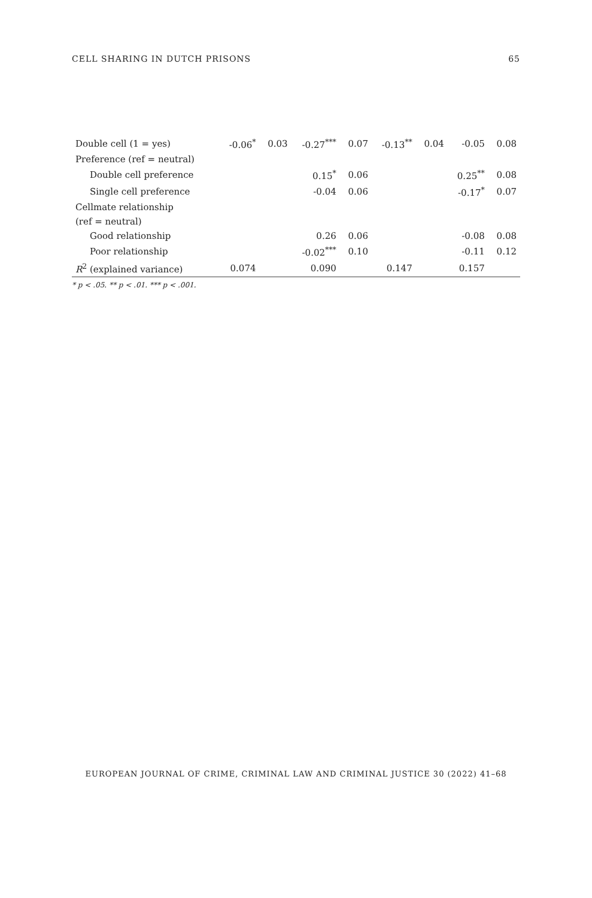CELL SHARING IN DUTCH PRISONS 65
| Double cell (1 = yes) | -0.06<sup>*</sup> | 0.03 | -0.27<sup>***</sup> | 0.07 | -0.13<sup>**</sup> | 0.04 | -0.05 | 0.08 |
| Preference (ref = neutral) | | | | | | | | |
| Double cell preference | | | 0.15<sup>*</sup> | 0.06 | | | 0.25<sup>**</sup> | 0.08 |
| Single cell preference | | | -0.04 | 0.06 | | | -0.17<sup>*</sup> | 0.07 |
| Cellmate relationship | | | | | | | | |
| (ref = neutral) | | | | | | | | |
| Good relationship | | | 0.26 | 0.06 | | | -0.08 | 0.08 |
| Poor relationship | | | -0.02<sup>***</sup> | 0.10 | | | -0.11 | 0.12 |
| R<sup>2</sup> (explained variance) | 0.074 | | 0.090 | | 0.147 | | 0.157 | |
* p < .05. ** p < .01. *** p < .001.
EUROPEAN JOURNAL OF CRIME, CRIMINAL LAW AND CRIMINAL JUSTICE 30 (2022) 41–68